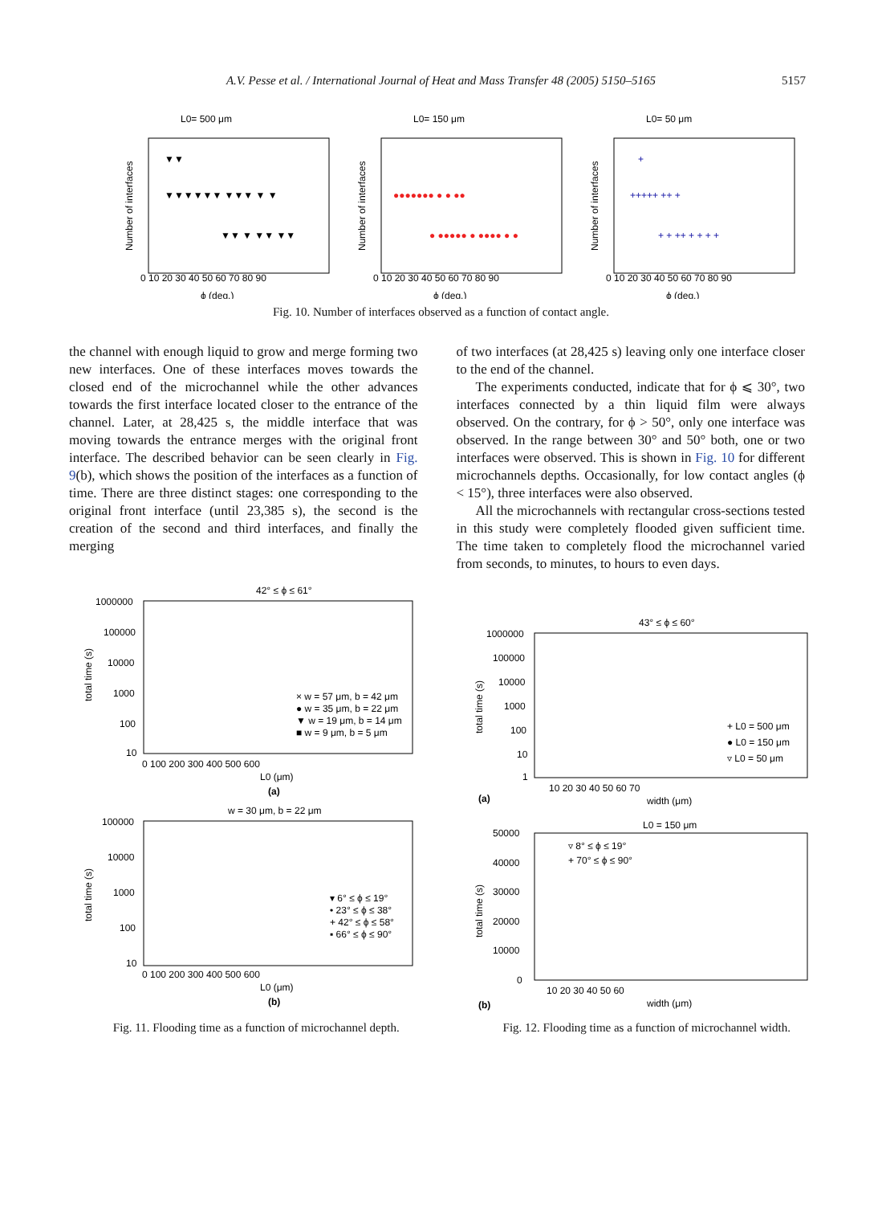A.V. Pesse et al. / International Journal of Heat and Mass Transfer 48 (2005) 5150–5165 5157
L0= 500 μm
Number of interfaces
ϕ (deg.)
0 10 20 30 40 50 60 70 80 90
▼▼▼▼▼▼ ▼▼▼ ▼ ▼
▼▼
▼▼ ▼ ▼▼ ▼▼
L0= 150 μm
Number of interfaces
ϕ (deg.)
0 10 20 30 40 50 60 70 80 90
●●●●●●● ● ● ●●
● ●●●●● ● ●●●● ● ●
L0= 50 μm
Number of interfaces
ϕ (deg.)
0 10 20 30 40 50 60 70 80 90
+++++ ++ +
+
+ + ++ + + + +
Fig. 10. Number of interfaces observed as a function of contact angle.
the channel with enough liquid to grow and merge forming two new interfaces. One of these interfaces moves towards the closed end of the microchannel while the other advances towards the first interface located closer to the entrance of the channel. Later, at 28,425 s, the middle interface that was moving towards the entrance merges with the original front interface. The described behavior can be seen clearly in Fig. 9(b), which shows the position of the interfaces as a function of time. There are three distinct stages: one corresponding to the original front interface (until 23,385 s), the second is the creation of the second and third interfaces, and finally the merging
of two interfaces (at 28,425 s) leaving only one interface closer to the end of the channel.
The experiments conducted, indicate that for ϕ ⩽ 30°, two interfaces connected by a thin liquid film were always observed. On the contrary, for ϕ > 50°, only one interface was observed. In the range between 30° and 50° both, one or two interfaces were observed. This is shown in Fig. 10 for different microchannels depths. Occasionally, for low contact angles (ϕ < 15°), three interfaces were also observed.
All the microchannels with rectangular cross-sections tested in this study were completely flooded given sufficient time. The time taken to completely flood the microchannel varied from seconds, to minutes, to hours to even days.
42° ≤ ϕ ≤ 61°
total time (s)
1000000
100000
10000
1000
100
10
0 100 200 300 400 500 600
L0 (μm)
(a)
× w = 57 μm, b = 42 μm
● w = 35 μm, b = 22 μm
▼ w = 19 μm, b = 14 μm
■ w = 9 μm, b = 5 μm
w = 30 μm, b = 22 μm
total time (s)
100000
10000
1000
100
10
0 100 200 300 400 500 600
L0 (μm)
(b)
▾ 6° ≤ ϕ ≤ 19°
• 23° ≤ ϕ ≤ 38°
+ 42° ≤ ϕ ≤ 58°
▪ 66° ≤ ϕ ≤ 90°
Fig. 11. Flooding time as a function of microchannel depth.
43° ≤ ϕ ≤ 60°
total time (s)
1000000
100000
10000
1000
100
10
1
10 20 30 40 50 60 70
width (μm)
(a)
+ L0 = 500 μm
● L0 = 150 μm
▿ L0 = 50 μm
L0 = 150 μm
total time (s)
50000
40000
30000
20000
10000
0
10 20 30 40 50 60
width (μm)
(b)
▿ 8° ≤ ϕ ≤ 19°
+ 70° ≤ ϕ ≤ 90°
Fig. 12. Flooding time as a function of microchannel width.